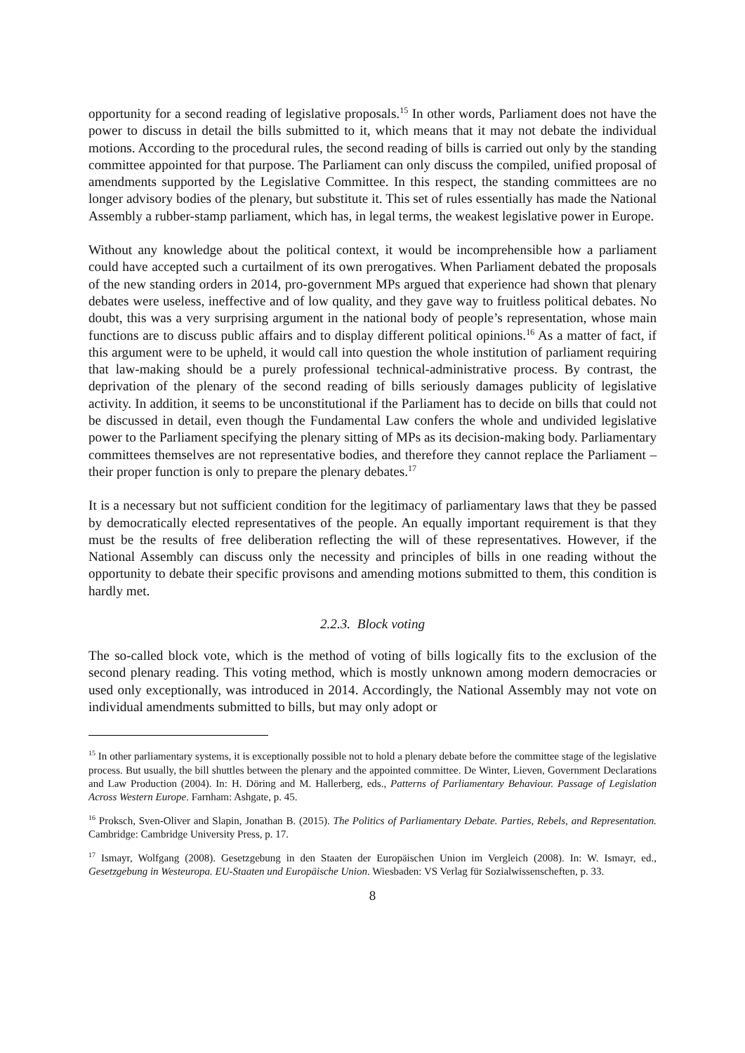opportunity for a second reading of legislative proposals.<sup>15</sup> In other words, Parliament does not have the power to discuss in detail the bills submitted to it, which means that it may not debate the individual motions. According to the procedural rules, the second reading of bills is carried out only by the standing committee appointed for that purpose. The Parliament can only discuss the compiled, unified proposal of amendments supported by the Legislative Committee. In this respect, the standing committees are no longer advisory bodies of the plenary, but substitute it. This set of rules essentially has made the National Assembly a rubber-stamp parliament, which has, in legal terms, the weakest legislative power in Europe.
Without any knowledge about the political context, it would be incomprehensible how a parliament could have accepted such a curtailment of its own prerogatives. When Parliament debated the proposals of the new standing orders in 2014, pro-government MPs argued that experience had shown that plenary debates were useless, ineffective and of low quality, and they gave way to fruitless political debates. No doubt, this was a very surprising argument in the national body of people’s representation, whose main functions are to discuss public affairs and to display different political opinions.<sup>16</sup> As a matter of fact, if this argument were to be upheld, it would call into question the whole institution of parliament requiring that law-making should be a purely professional technical-administrative process. By contrast, the deprivation of the plenary of the second reading of bills seriously damages publicity of legislative activity. In addition, it seems to be unconstitutional if the Parliament has to decide on bills that could not be discussed in detail, even though the Fundamental Law confers the whole and undivided legislative power to the Parliament specifying the plenary sitting of MPs as its decision-making body. Parliamentary committees themselves are not representative bodies, and therefore they cannot replace the Parliament – their proper function is only to prepare the plenary debates.<sup>17</sup>
It is a necessary but not sufficient condition for the legitimacy of parliamentary laws that they be passed by democratically elected representatives of the people. An equally important requirement is that they must be the results of free deliberation reflecting the will of these representatives. However, if the National Assembly can discuss only the necessity and principles of bills in one reading without the opportunity to debate their specific provisons and amending motions submitted to them, this condition is hardly met.
2.2.3. Block voting
The so-called block vote, which is the method of voting of bills logically fits to the exclusion of the second plenary reading. This voting method, which is mostly unknown among modern democracies or used only exceptionally, was introduced in 2014. Accordingly, the National Assembly may not vote on individual amendments submitted to bills, but may only adopt or
<sup>15</sup> In other parliamentary systems, it is exceptionally possible not to hold a plenary debate before the committee stage of the legislative process. But usually, the bill shuttles between the plenary and the appointed committee. De Winter, Lieven, Government Declarations and Law Production (2004). In: H. Döring and M. Hallerberg, eds., Patterns of Parliamentary Behaviour. Passage of Legislation Across Western Europe. Farnham: Ashgate, p. 45.
<sup>16</sup> Proksch, Sven-Oliver and Slapin, Jonathan B. (2015). The Politics of Parliamentary Debate. Parties, Rebels, and Representation. Cambridge: Cambridge University Press, p. 17.
<sup>17</sup> Ismayr, Wolfgang (2008). Gesetzgebung in den Staaten der Europäischen Union im Vergleich (2008). In: W. Ismayr, ed., Gesetzgebung in Westeuropa. EU-Staaten und Europäische Union. Wiesbaden: VS Verlag für Sozialwissenscheften, p. 33.
8